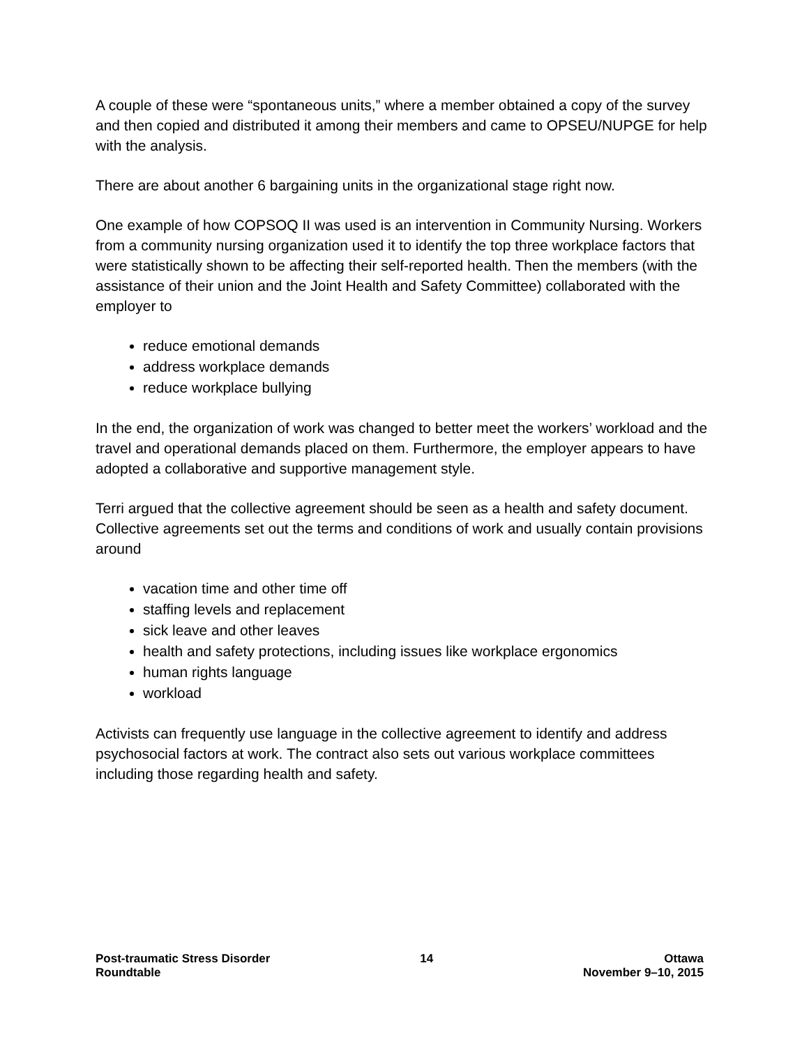A couple of these were “spontaneous units,” where a member obtained a copy of the survey and then copied and distributed it among their members and came to OPSEU/NUPGE for help with the analysis.
There are about another 6 bargaining units in the organizational stage right now.
One example of how COPSOQ II was used is an intervention in Community Nursing. Workers from a community nursing organization used it to identify the top three workplace factors that were statistically shown to be affecting their self-reported health. Then the members (with the assistance of their union and the Joint Health and Safety Committee) collaborated with the employer to
reduce emotional demands
address workplace demands
reduce workplace bullying
In the end, the organization of work was changed to better meet the workers’ workload and the travel and operational demands placed on them. Furthermore, the employer appears to have adopted a collaborative and supportive management style.
Terri argued that the collective agreement should be seen as a health and safety document. Collective agreements set out the terms and conditions of work and usually contain provisions around
vacation time and other time off
staffing levels and replacement
sick leave and other leaves
health and safety protections, including issues like workplace ergonomics
human rights language
workload
Activists can frequently use language in the collective agreement to identify and address psychosocial factors at work. The contract also sets out various workplace committees including those regarding health and safety.
Post-traumatic Stress Disorder
Roundtable
14 Ottawa
November 9–10, 2015